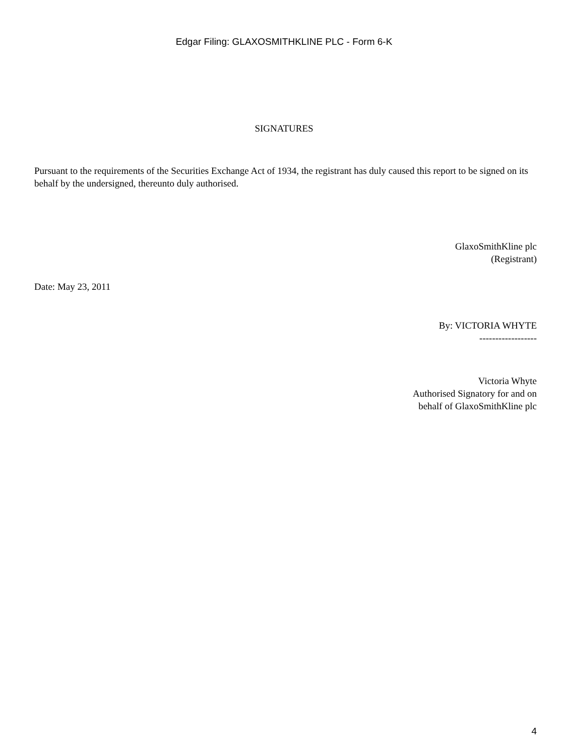Edgar Filing: GLAXOSMITHKLINE PLC - Form 6-K
SIGNATURES
Pursuant to the requirements of the Securities Exchange Act of 1934, the registrant has duly caused this report to be signed on its behalf by the undersigned, thereunto duly authorised.
GlaxoSmithKline plc
(Registrant)
Date: May 23, 2011
By: VICTORIA WHYTE
------------------
Victoria Whyte
Authorised Signatory for and on
behalf of GlaxoSmithKline plc
4